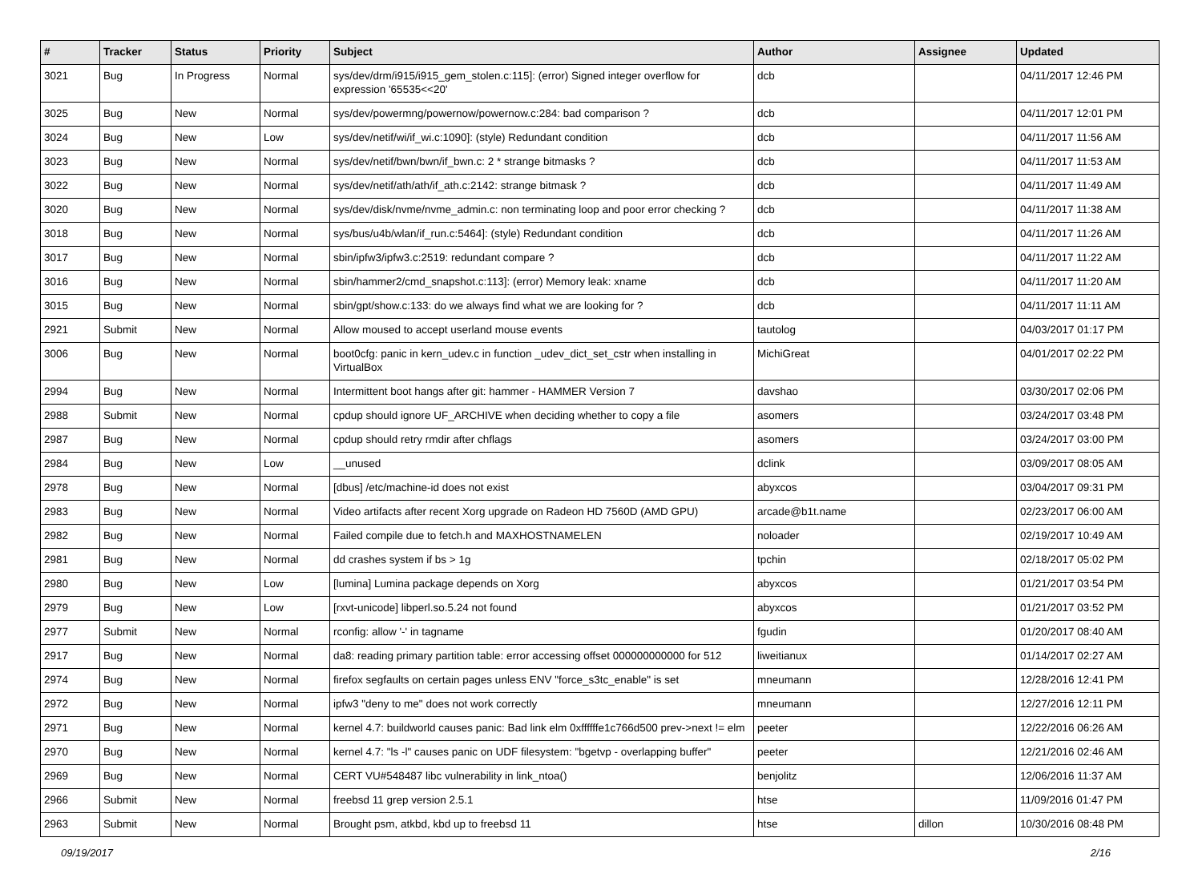| # | Tracker | Status | Priority | Subject | Author | Assignee | Updated |
| --- | --- | --- | --- | --- | --- | --- | --- |
| 3021 | Bug | In Progress | Normal | sys/dev/drm/i915/i915_gem_stolen.c:115]: (error) Signed integer overflow for expression '65535<<20' | dcb | | 04/11/2017 12:46 PM |
| 3025 | Bug | New | Normal | sys/dev/powermng/powernow/powernow.c:284: bad comparison ? | dcb | | 04/11/2017 12:01 PM |
| 3024 | Bug | New | Low | sys/dev/netif/wi/if_wi.c:1090]: (style) Redundant condition | dcb | | 04/11/2017 11:56 AM |
| 3023 | Bug | New | Normal | sys/dev/netif/bwn/bwn/if_bwn.c: 2 * strange bitmasks ? | dcb | | 04/11/2017 11:53 AM |
| 3022 | Bug | New | Normal | sys/dev/netif/ath/ath/if_ath.c:2142: strange bitmask ? | dcb | | 04/11/2017 11:49 AM |
| 3020 | Bug | New | Normal | sys/dev/disk/nvme/nvme_admin.c: non terminating loop and poor error checking ? | dcb | | 04/11/2017 11:38 AM |
| 3018 | Bug | New | Normal | sys/bus/u4b/wlan/if_run.c:5464]: (style) Redundant condition | dcb | | 04/11/2017 11:26 AM |
| 3017 | Bug | New | Normal | sbin/ipfw3/ipfw3.c:2519: redundant compare ? | dcb | | 04/11/2017 11:22 AM |
| 3016 | Bug | New | Normal | sbin/hammer2/cmd_snapshot.c:113]: (error) Memory leak: xname | dcb | | 04/11/2017 11:20 AM |
| 3015 | Bug | New | Normal | sbin/gpt/show.c:133: do we always find what we are looking for ? | dcb | | 04/11/2017 11:11 AM |
| 2921 | Submit | New | Normal | Allow moused to accept userland mouse events | tautolog | | 04/03/2017 01:17 PM |
| 3006 | Bug | New | Normal | boot0cfg: panic in kern_udev.c in function _udev_dict_set_cstr when installing in VirtualBox | MichiGreat | | 04/01/2017 02:22 PM |
| 2994 | Bug | New | Normal | Intermittent boot hangs after git: hammer - HAMMER Version 7 | davshao | | 03/30/2017 02:06 PM |
| 2988 | Submit | New | Normal | cpdup should ignore UF_ARCHIVE when deciding whether to copy a file | asomers | | 03/24/2017 03:48 PM |
| 2987 | Bug | New | Normal | cpdup should retry rmdir after chflags | asomers | | 03/24/2017 03:00 PM |
| 2984 | Bug | New | Low | __unused | dclink | | 03/09/2017 08:05 AM |
| 2978 | Bug | New | Normal | [dbus] /etc/machine-id does not exist | abyxcos | | 03/04/2017 09:31 PM |
| 2983 | Bug | New | Normal | Video artifacts after recent Xorg upgrade on Radeon HD 7560D (AMD GPU) | arcade@b1t.name | | 02/23/2017 06:00 AM |
| 2982 | Bug | New | Normal | Failed compile due to fetch.h and MAXHOSTNAMELEN | noloader | | 02/19/2017 10:49 AM |
| 2981 | Bug | New | Normal | dd crashes system if bs > 1g | tpchin | | 02/18/2017 05:02 PM |
| 2980 | Bug | New | Low | [lumina] Lumina package depends on Xorg | abyxcos | | 01/21/2017 03:54 PM |
| 2979 | Bug | New | Low | [rxvt-unicode] libperl.so.5.24 not found | abyxcos | | 01/21/2017 03:52 PM |
| 2977 | Submit | New | Normal | rconfig: allow '-' in tagname | fgudin | | 01/20/2017 08:40 AM |
| 2917 | Bug | New | Normal | da8: reading primary partition table: error accessing offset 000000000000 for 512 | liweitianux | | 01/14/2017 02:27 AM |
| 2974 | Bug | New | Normal | firefox segfaults on certain pages unless ENV "force_s3tc_enable" is set | mneumann | | 12/28/2016 12:41 PM |
| 2972 | Bug | New | Normal | ipfw3 "deny to me" does not work correctly | mneumann | | 12/27/2016 12:11 PM |
| 2971 | Bug | New | Normal | kernel 4.7: buildworld causes panic: Bad link elm 0xffffffe1c766d500 prev->next != elm | peeter | | 12/22/2016 06:26 AM |
| 2970 | Bug | New | Normal | kernel 4.7: "ls -l" causes panic on UDF filesystem: "bgetvp - overlapping buffer" | peeter | | 12/21/2016 02:46 AM |
| 2969 | Bug | New | Normal | CERT VU#548487 libc vulnerability in link_ntoa() | benjolitz | | 12/06/2016 11:37 AM |
| 2966 | Submit | New | Normal | freebsd 11 grep version 2.5.1 | htse | | 11/09/2016 01:47 PM |
| 2963 | Submit | New | Normal | Brought psm, atkbd, kbd up to freebsd 11 | htse | dillon | 10/30/2016 08:48 PM |
09/19/2017 2/16